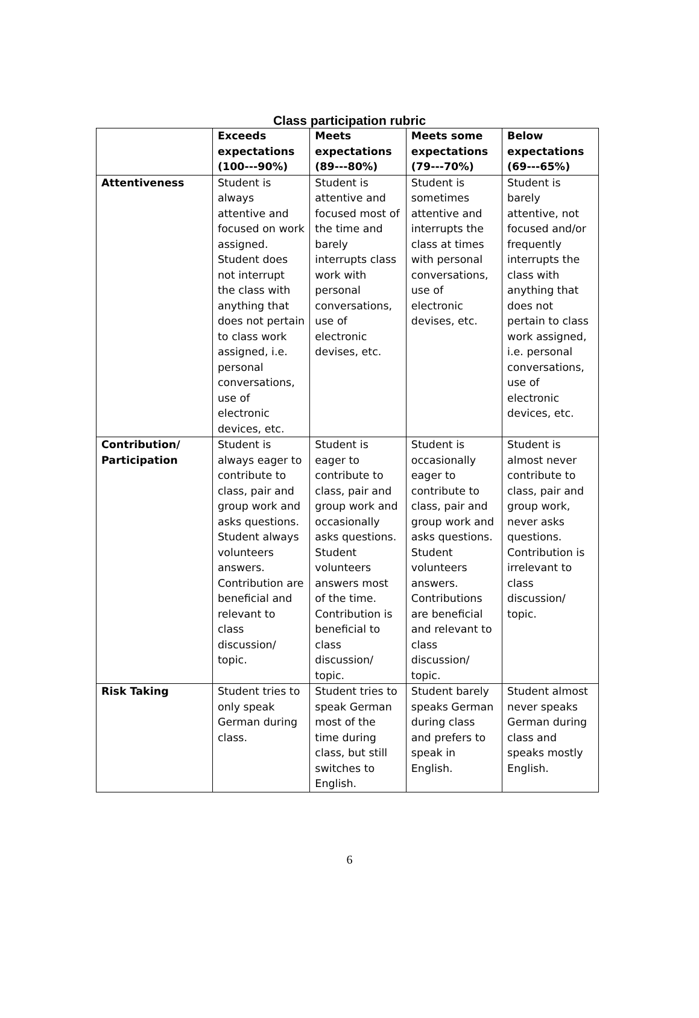Class participation rubric
| | Exceeds expectations (100---90%) | Meets expectations (89---80%) | Meets some expectations (79---70%) | Below expectations (69---65%) |
| --- | --- | --- | --- | --- |
| Attentiveness | Student is always attentive and focused on work assigned. Student does not interrupt the class with anything that does not pertain to class work assigned, i.e. personal conversations, use of electronic devices, etc. | Student is attentive and focused most of the time and barely interrupts class work with personal conversations, use of electronic devises, etc. | Student is sometimes attentive and interrupts the class at times with personal conversations, use of electronic devises, etc. | Student is barely attentive, not focused and/or frequently interrupts the class with anything that does not pertain to class work assigned, i.e. personal conversations, use of electronic devices, etc. |
| Contribution/ Participation | Student is always eager to contribute to class, pair and group work and asks questions. Student always volunteers answers. Contribution are beneficial and relevant to class discussion/ topic. | Student is eager to contribute to class, pair and group work and occasionally asks questions. Student volunteers answers most of the time. Contribution is beneficial to class discussion/ topic. | Student is occasionally eager to contribute to class, pair and group work and asks questions. Student volunteers answers. Contributions are beneficial and relevant to class discussion/ topic. | Student is almost never contribute to class, pair and group work, never asks questions. Contribution is irrelevant to class discussion/ topic. |
| Risk Taking | Student tries to only speak German during class. | Student tries to speak German most of the time during class, but still switches to English. | Student barely speaks German during class and prefers to speak in English. | Student almost never speaks German during class and speaks mostly English. |
6